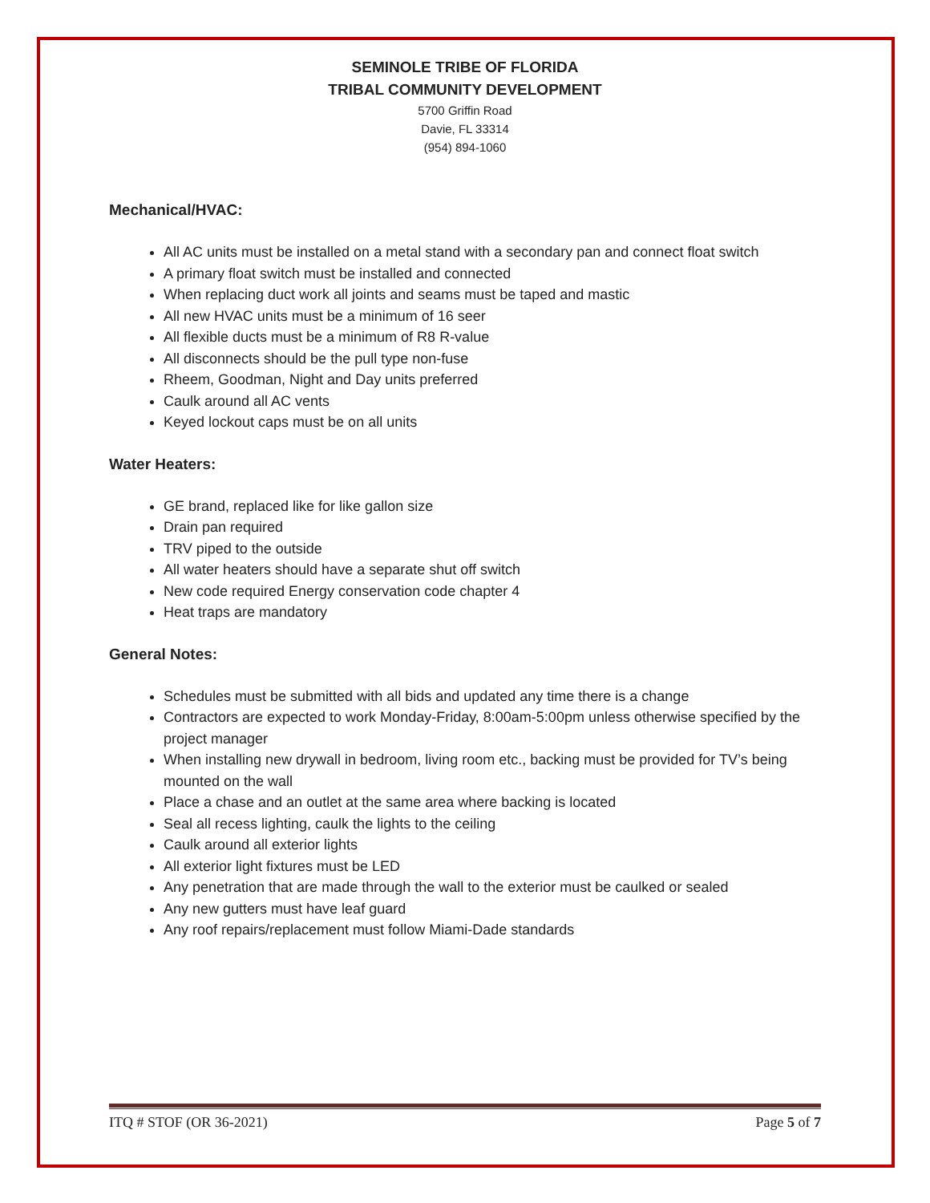SEMINOLE TRIBE OF FLORIDA
TRIBAL COMMUNITY DEVELOPMENT
5700 Griffin Road
Davie, FL 33314
(954) 894-1060
Mechanical/HVAC:
All AC units must be installed on a metal stand with a secondary pan and connect float switch
A primary float switch must be installed and connected
When replacing duct work all joints and seams must be taped and mastic
All new HVAC units must be a minimum of 16 seer
All flexible ducts must be a minimum of R8 R-value
All disconnects should be the pull type non-fuse
Rheem, Goodman, Night and Day units preferred
Caulk around all AC vents
Keyed lockout caps must be on all units
Water Heaters:
GE brand, replaced like for like gallon size
Drain pan required
TRV piped to the outside
All water heaters should have a separate shut off switch
New code required Energy conservation code chapter 4
Heat traps are mandatory
General Notes:
Schedules must be submitted with all bids and updated any time there is a change
Contractors are expected to work Monday-Friday, 8:00am-5:00pm unless otherwise specified by the project manager
When installing new drywall in bedroom, living room etc., backing must be provided for TV’s being mounted on the wall
Place a chase and an outlet at the same area where backing is located
Seal all recess lighting, caulk the lights to the ceiling
Caulk around all exterior lights
All exterior light fixtures must be LED
Any penetration that are made through the wall to the exterior must be caulked or sealed
Any new gutters must have leaf guard
Any roof repairs/replacement must follow Miami-Dade standards
ITQ # STOF (OR 36-2021) Page 5 of 7